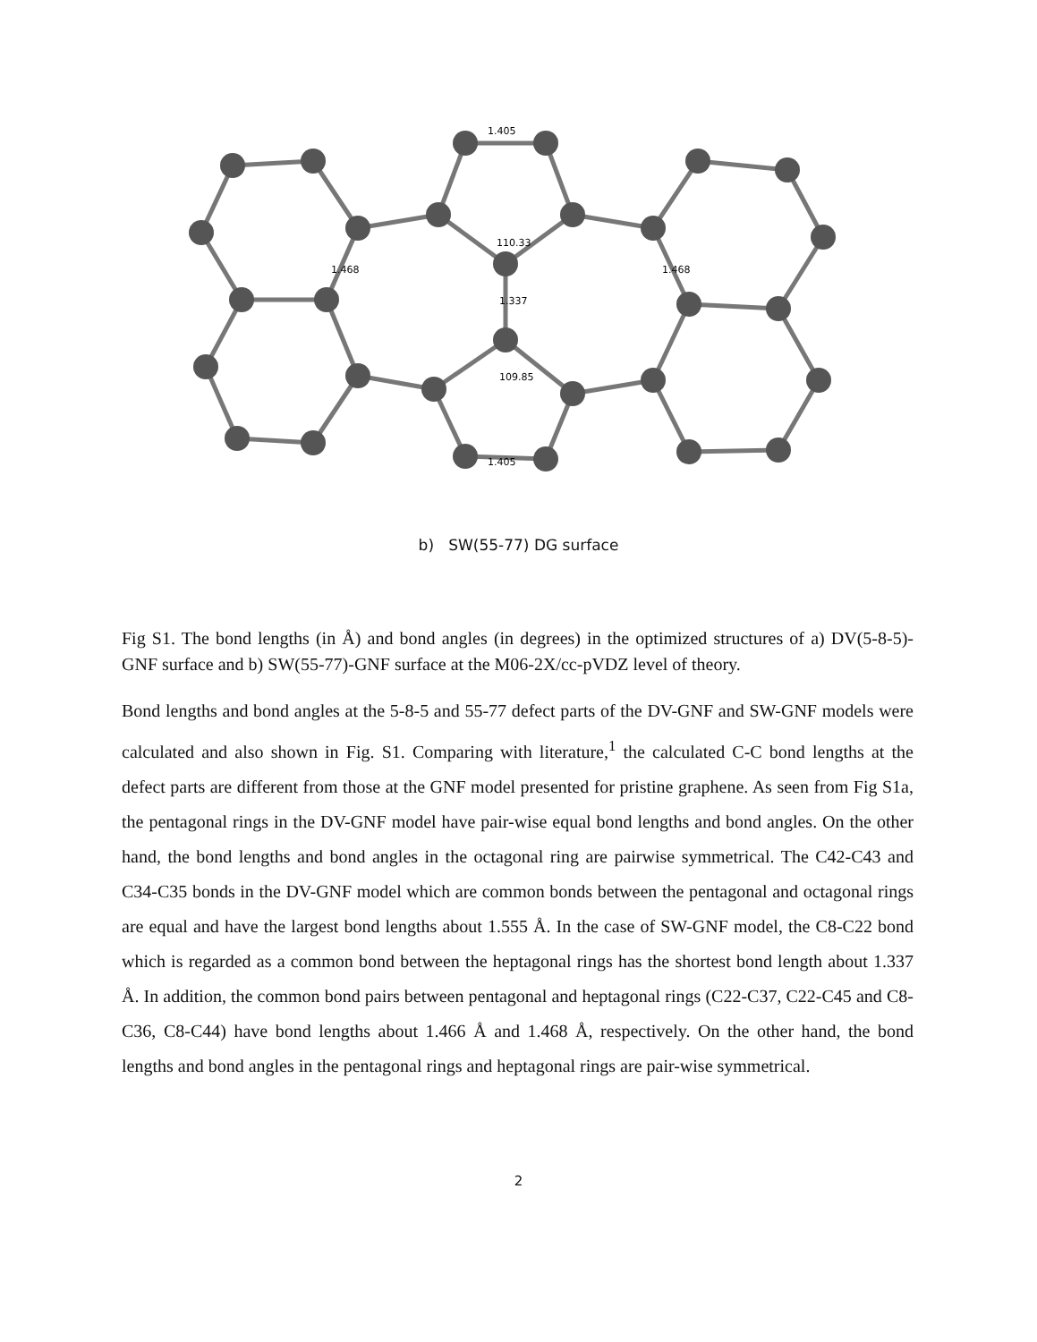1.405
110.33
1.337
1.468
1.468
109.85
1.405
b) SW(55-77) DG surface
Fig S1. The bond lengths (in Å) and bond angles (in degrees) in the optimized structures of a) DV(5-8-5)-GNF surface and b) SW(55-77)-GNF surface at the M06-2X/cc-pVDZ level of theory.
Bond lengths and bond angles at the 5-8-5 and 55-77 defect parts of the DV-GNF and SW-GNF models were calculated and also shown in Fig. S1. Comparing with literature,<sup>1</sup> the calculated C-C bond lengths at the defect parts are different from those at the GNF model presented for pristine graphene. As seen from Fig S1a, the pentagonal rings in the DV-GNF model have pair-wise equal bond lengths and bond angles. On the other hand, the bond lengths and bond angles in the octagonal ring are pairwise symmetrical. The C42-C43 and C34-C35 bonds in the DV-GNF model which are common bonds between the pentagonal and octagonal rings are equal and have the largest bond lengths about 1.555 Å. In the case of SW-GNF model, the C8-C22 bond which is regarded as a common bond between the heptagonal rings has the shortest bond length about 1.337 Å. In addition, the common bond pairs between pentagonal and heptagonal rings (C22-C37, C22-C45 and C8-C36, C8-C44) have bond lengths about 1.466 Å and 1.468 Å, respectively. On the other hand, the bond lengths and bond angles in the pentagonal rings and heptagonal rings are pair-wise symmetrical.
2